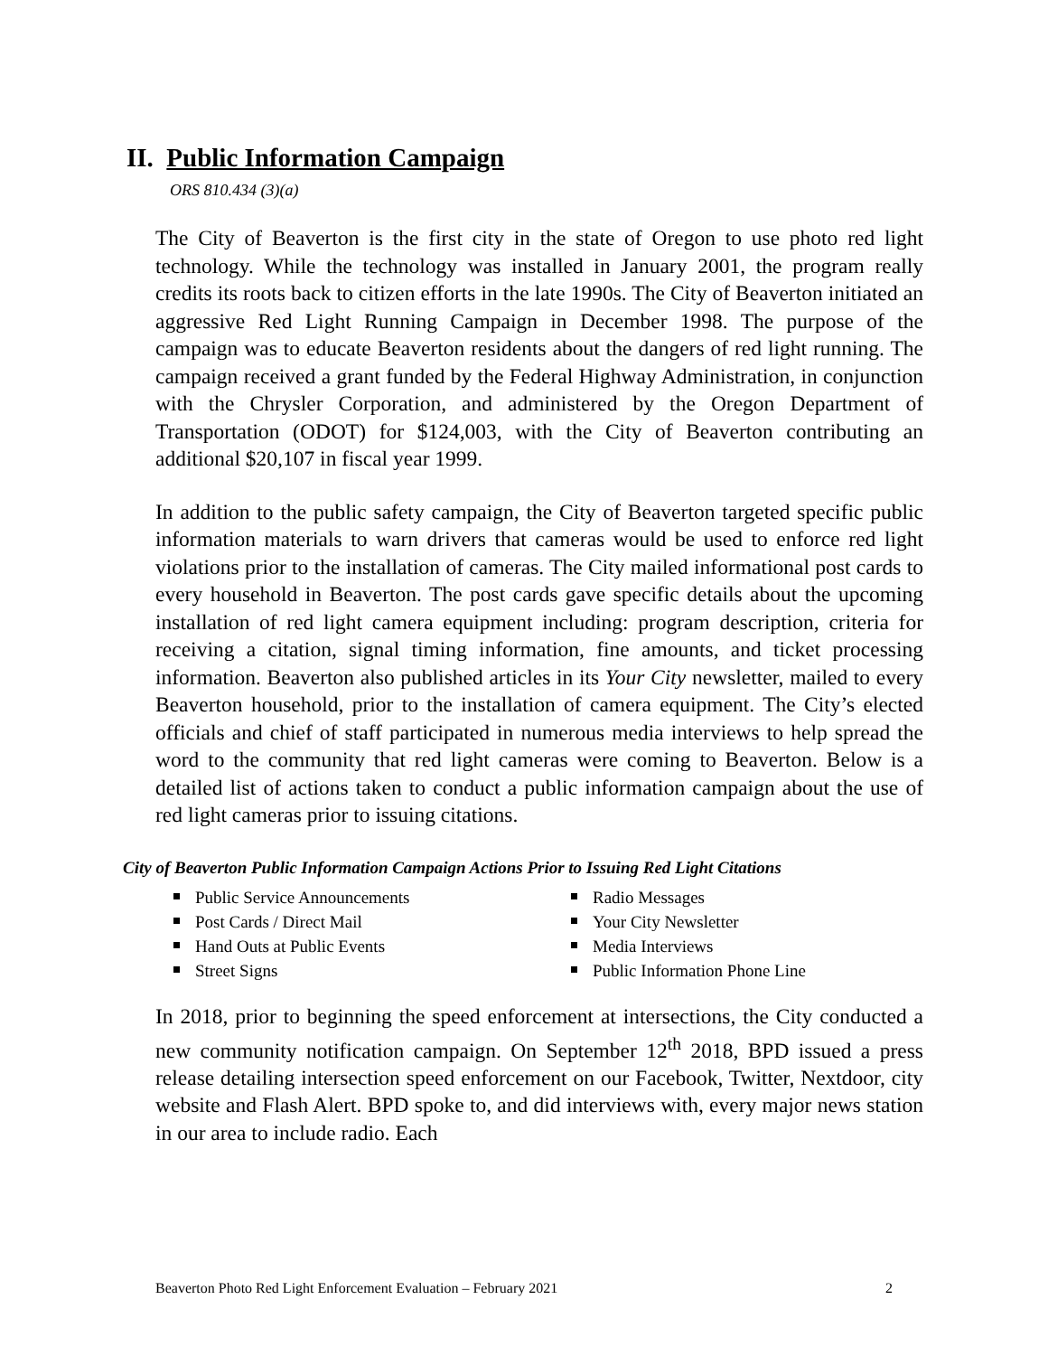II. Public Information Campaign
ORS 810.434 (3)(a)
The City of Beaverton is the first city in the state of Oregon to use photo red light technology. While the technology was installed in January 2001, the program really credits its roots back to citizen efforts in the late 1990s. The City of Beaverton initiated an aggressive Red Light Running Campaign in December 1998. The purpose of the campaign was to educate Beaverton residents about the dangers of red light running. The campaign received a grant funded by the Federal Highway Administration, in conjunction with the Chrysler Corporation, and administered by the Oregon Department of Transportation (ODOT) for $124,003, with the City of Beaverton contributing an additional $20,107 in fiscal year 1999.
In addition to the public safety campaign, the City of Beaverton targeted specific public information materials to warn drivers that cameras would be used to enforce red light violations prior to the installation of cameras. The City mailed informational post cards to every household in Beaverton. The post cards gave specific details about the upcoming installation of red light camera equipment including: program description, criteria for receiving a citation, signal timing information, fine amounts, and ticket processing information. Beaverton also published articles in its Your City newsletter, mailed to every Beaverton household, prior to the installation of camera equipment. The City’s elected officials and chief of staff participated in numerous media interviews to help spread the word to the community that red light cameras were coming to Beaverton. Below is a detailed list of actions taken to conduct a public information campaign about the use of red light cameras prior to issuing citations.
City of Beaverton Public Information Campaign Actions Prior to Issuing Red Light Citations
Public Service Announcements
Post Cards / Direct Mail
Hand Outs at Public Events
Street Signs
Radio Messages
Your City Newsletter
Media Interviews
Public Information Phone Line
In 2018, prior to beginning the speed enforcement at intersections, the City conducted a new community notification campaign. On September 12<sup>th</sup> 2018, BPD issued a press release detailing intersection speed enforcement on our Facebook, Twitter, Nextdoor, city website and Flash Alert. BPD spoke to, and did interviews with, every major news station in our area to include radio. Each
Beaverton Photo Red Light Enforcement Evaluation – February 2021 2